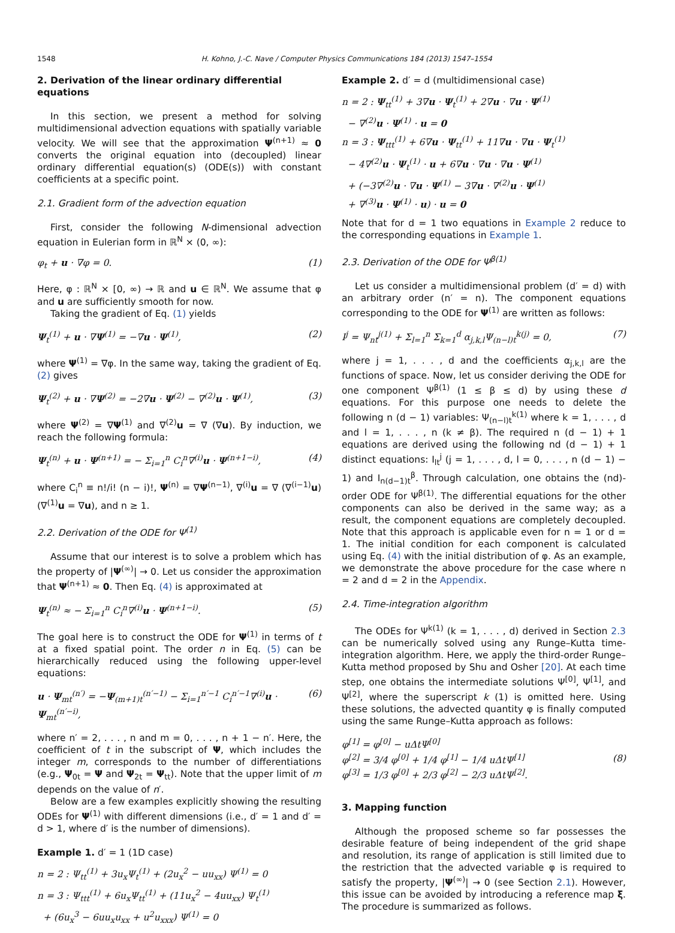1548 H. Kohno, J.-C. Nave / Computer Physics Communications 184 (2013) 1547–1554
2. Derivation of the linear ordinary differential equations
In this section, we present a method for solving multidimensional advection equations with spatially variable velocity. We will see that the approximation Ψ<sup>(n+1)</sup> ≈ 0 converts the original equation into (decoupled) linear ordinary differential equation(s) (ODE(s)) with constant coefficients at a specific point.
2.1. Gradient form of the advection equation
First, consider the following N-dimensional advection equation in Eulerian form in ℝ<sup>N</sup> × (0, ∞):
φ<sub>t</sub> + u · ∇φ = 0. (1)
Here, φ : ℝ<sup>N</sup> × [0, ∞) → ℝ and u ∈ ℝ<sup>N</sup>. We assume that φ and u are sufficiently smooth for now.
Taking the gradient of Eq. (1) yields
Ψ<sub>t</sub><sup>(1)</sup> + u · ∇Ψ<sup>(1)</sup> = −∇u · Ψ<sup>(1)</sup>, (2)
where Ψ<sup>(1)</sup> = ∇φ. In the same way, taking the gradient of Eq. (2) gives
Ψ<sub>t</sub><sup>(2)</sup> + u · ∇Ψ<sup>(2)</sup> = −2∇u · Ψ<sup>(2)</sup> − ∇<sup>(2)</sup>u · Ψ<sup>(1)</sup>, (3)
where Ψ<sup>(2)</sup> = ∇Ψ<sup>(1)</sup> and ∇<sup>(2)</sup>u = ∇ (∇u). By induction, we reach the following formula:
Ψ<sub>t</sub><sup>(n)</sup> + u · Ψ<sup>(n+1)</sup> = − Σ<sub>i=1</sub><sup>n</sup> C<sub>i</sub><sup>n</sup>∇<sup>(i)</sup>u · Ψ<sup>(n+1−i)</sup>, (4)
where C<sub>i</sub><sup>n</sup> ≡ n!/i! (n − i)!, Ψ<sup>(n)</sup> = ∇Ψ<sup>(n−1)</sup>, ∇<sup>(i)</sup>u = ∇ (∇<sup>(i−1)</sup>u) (∇<sup>(1)</sup>u = ∇u), and n ≥ 1.
2.2. Derivation of the ODE for Ψ<sup>(1)</sup>
Assume that our interest is to solve a problem which has the property of |Ψ<sup>(∞)</sup>| → 0. Let us consider the approximation that Ψ<sup>(n+1)</sup> ≈ 0. Then Eq. (4) is approximated at
Ψ<sub>t</sub><sup>(n)</sup> ≈ − Σ<sub>i=1</sub><sup>n</sup> C<sub>i</sub><sup>n</sup>∇<sup>(i)</sup>u · Ψ<sup>(n+1−i)</sup>. (5)
The goal here is to construct the ODE for Ψ<sup>(1)</sup> in terms of t at a fixed spatial point. The order n in Eq. (5) can be hierarchically reduced using the following upper-level equations:
u · Ψ<sub>mt</sub><sup>(n′)</sup> = −Ψ<sub>(m+1)t</sub><sup>(n′−1)</sup> − Σ<sub>i=1</sub><sup>n′−1</sup> C<sub>i</sub><sup>n′−1</sup>∇<sup>(i)</sup>u · Ψ<sub>mt</sub><sup>(n′−i)</sup>, (6)
where n′ = 2, . . . , n and m = 0, . . . , n + 1 − n′. Here, the coefficient of t in the subscript of Ψ, which includes the integer m, corresponds to the number of differentiations (e.g., Ψ<sub>0t</sub> = Ψ and Ψ<sub>2t</sub> = Ψ<sub>tt</sub>). Note that the upper limit of m depends on the value of n′.
Below are a few examples explicitly showing the resulting ODEs for Ψ<sup>(1)</sup> with different dimensions (i.e., d′ = 1 and d′ = d > 1, where d′ is the number of dimensions).
Example 1. d′ = 1 (1D case)
n = 2 : Ψ<sub>tt</sub><sup>(1)</sup> + 3u<sub>x</sub>Ψ<sub>t</sub><sup>(1)</sup> + (2u<sub>x</sub><sup>2</sup> − uu<sub>xx</sub>) Ψ<sup>(1)</sup> = 0
n = 3 : Ψ<sub>ttt</sub><sup>(1)</sup> + 6u<sub>x</sub>Ψ<sub>tt</sub><sup>(1)</sup> + (11u<sub>x</sub><sup>2</sup> − 4uu<sub>xx</sub>) Ψ<sub>t</sub><sup>(1)</sup>
+ (6u<sub>x</sub><sup>3</sup> − 6uu<sub>x</sub>u<sub>xx</sub> + u<sup>2</sup>u<sub>xxx</sub>) Ψ<sup>(1)</sup> = 0
Example 2. d′ = d (multidimensional case)
n = 2 : Ψ<sub>tt</sub><sup>(1)</sup> + 3∇u · Ψ<sub>t</sub><sup>(1)</sup> + 2∇u · ∇u · Ψ<sup>(1)</sup>
− ∇<sup>(2)</sup>u · Ψ<sup>(1)</sup> · u = 0
n = 3 : Ψ<sub>ttt</sub><sup>(1)</sup> + 6∇u · Ψ<sub>tt</sub><sup>(1)</sup> + 11∇u · ∇u · Ψ<sub>t</sub><sup>(1)</sup>
− 4∇<sup>(2)</sup>u · Ψ<sub>t</sub><sup>(1)</sup> · u + 6∇u · ∇u · ∇u · Ψ<sup>(1)</sup>
+ (−3∇<sup>(2)</sup>u · ∇u · Ψ<sup>(1)</sup> − 3∇u · ∇<sup>(2)</sup>u · Ψ<sup>(1)</sup>
+ ∇<sup>(3)</sup>u · Ψ<sup>(1)</sup> · u) · u = 0
Note that for d = 1 two equations in Example 2 reduce to the corresponding equations in Example 1.
2.3. Derivation of the ODE for Ψ<sup>β(1)</sup>
Let us consider a multidimensional problem (d′ = d) with an arbitrary order (n′ = n). The component equations corresponding to the ODE for Ψ<sup>(1)</sup> are written as follows:
I<sup>j</sup> = Ψ<sub>nt</sub><sup>j(1)</sup> + Σ<sub>l=1</sub><sup>n</sup> Σ<sub>k=1</sub><sup>d</sup> α<sub>j,k,l</sub>Ψ<sub>(n−l)t</sub><sup>k(j)</sup> = 0, (7)
where j = 1, . . . , d and the coefficients α<sub>j,k,l</sub> are the functions of space. Now, let us consider deriving the ODE for one component Ψ<sup>β(1)</sup> (1 ≤ β ≤ d) by using these d equations. For this purpose one needs to delete the following n (d − 1) variables: Ψ<sub>(n−l)t</sub><sup>k(1)</sup> where k = 1, . . . , d and l = 1, . . . , n (k ≠ β). The required n (d − 1) + 1 equations are derived using the following nd (d − 1) + 1 distinct equations: I<sub>lt</sub><sup>j</sup> (j = 1, . . . , d, l = 0, . . . , n (d − 1) − 1) and I<sub>n(d−1)t</sub><sup>β</sup>. Through calculation, one obtains the (nd)-order ODE for Ψ<sup>β(1)</sup>. The differential equations for the other components can also be derived in the same way; as a result, the component equations are completely decoupled. Note that this approach is applicable even for n = 1 or d = 1. The initial condition for each component is calculated using Eq. (4) with the initial distribution of φ. As an example, we demonstrate the above procedure for the case where n = 2 and d = 2 in the Appendix.
2.4. Time-integration algorithm
The ODEs for Ψ<sup>k(1)</sup> (k = 1, . . . , d) derived in Section 2.3 can be numerically solved using any Runge–Kutta time-integration algorithm. Here, we apply the third-order Runge–Kutta method proposed by Shu and Osher [20]. At each time step, one obtains the intermediate solutions Ψ<sup>[0]</sup>, Ψ<sup>[1]</sup>, and Ψ<sup>[2]</sup>, where the superscript k (1) is omitted here. Using these solutions, the advected quantity φ is finally computed using the same Runge–Kutta approach as follows:
φ<sup>[1]</sup> = φ<sup>[0]</sup> − uΔtΨ<sup>[0]</sup>
φ<sup>[2]</sup> = 3/4 φ<sup>[0]</sup> + 1/4 φ<sup>[1]</sup> − 1/4 uΔtΨ<sup>[1]</sup>
φ<sup>[3]</sup> = 1/3 φ<sup>[0]</sup> + 2/3 φ<sup>[2]</sup> − 2/3 uΔtΨ<sup>[2]</sup>. (8)
3. Mapping function
Although the proposed scheme so far possesses the desirable feature of being independent of the grid shape and resolution, its range of application is still limited due to the restriction that the advected variable φ is required to satisfy the property, |Ψ<sup>(∞)</sup>| → 0 (see Section 2.1). However, this issue can be avoided by introducing a reference map ξ. The procedure is summarized as follows.